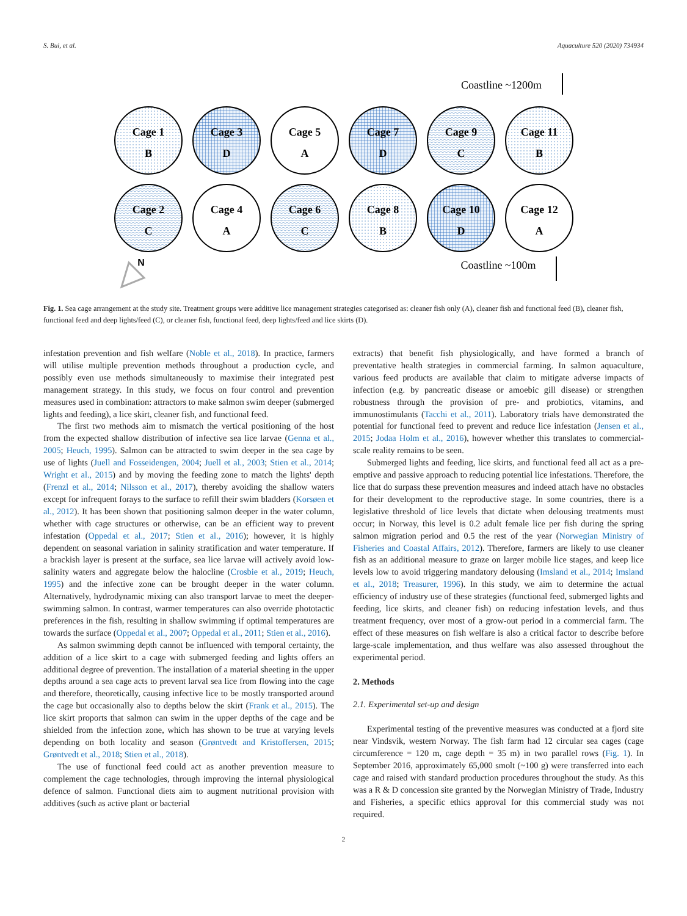S. Bui, et al. Aquaculture 520 (2020) 734934
Coastline ~1200m
Cage 1
B
Cage 3
D
Cage 5
A
Cage 7
D
Cage 9
C
Cage 11
B
Cage 2
C
Cage 4
A
Cage 6
C
Cage 8
B
Cage 10
D
Cage 12
A
N
Coastline ~100m
Fig. 1. Sea cage arrangement at the study site. Treatment groups were additive lice management strategies categorised as: cleaner fish only (A), cleaner fish and functional feed (B), cleaner fish, functional feed and deep lights/feed (C), or cleaner fish, functional feed, deep lights/feed and lice skirts (D).
infestation prevention and fish welfare (Noble et al., 2018). In practice, farmers will utilise multiple prevention methods throughout a production cycle, and possibly even use methods simultaneously to maximise their integrated pest management strategy. In this study, we focus on four control and prevention measures used in combination: attractors to make salmon swim deeper (submerged lights and feeding), a lice skirt, cleaner fish, and functional feed.
The first two methods aim to mismatch the vertical positioning of the host from the expected shallow distribution of infective sea lice larvae (Genna et al., 2005; Heuch, 1995). Salmon can be attracted to swim deeper in the sea cage by use of lights (Juell and Fosseidengen, 2004; Juell et al., 2003; Stien et al., 2014; Wright et al., 2015) and by moving the feeding zone to match the lights' depth (Frenzl et al., 2014; Nilsson et al., 2017), thereby avoiding the shallow waters except for infrequent forays to the surface to refill their swim bladders (Korsøen et al., 2012). It has been shown that positioning salmon deeper in the water column, whether with cage structures or otherwise, can be an efficient way to prevent infestation (Oppedal et al., 2017; Stien et al., 2016); however, it is highly dependent on seasonal variation in salinity stratification and water temperature. If a brackish layer is present at the surface, sea lice larvae will actively avoid low-salinity waters and aggregate below the halocline (Crosbie et al., 2019; Heuch, 1995) and the infective zone can be brought deeper in the water column. Alternatively, hydrodynamic mixing can also transport larvae to meet the deeper-swimming salmon. In contrast, warmer temperatures can also override phototactic preferences in the fish, resulting in shallow swimming if optimal temperatures are towards the surface (Oppedal et al., 2007; Oppedal et al., 2011; Stien et al., 2016).
As salmon swimming depth cannot be influenced with temporal certainty, the addition of a lice skirt to a cage with submerged feeding and lights offers an additional degree of prevention. The installation of a material sheeting in the upper depths around a sea cage acts to prevent larval sea lice from flowing into the cage and therefore, theoretically, causing infective lice to be mostly transported around the cage but occasionally also to depths below the skirt (Frank et al., 2015). The lice skirt proports that salmon can swim in the upper depths of the cage and be shielded from the infection zone, which has shown to be true at varying levels depending on both locality and season (Grøntvedt and Kristoffersen, 2015; Grøntvedt et al., 2018; Stien et al., 2018).
The use of functional feed could act as another prevention measure to complement the cage technologies, through improving the internal physiological defence of salmon. Functional diets aim to augment nutritional provision with additives (such as active plant or bacterial
extracts) that benefit fish physiologically, and have formed a branch of preventative health strategies in commercial farming. In salmon aquaculture, various feed products are available that claim to mitigate adverse impacts of infection (e.g. by pancreatic disease or amoebic gill disease) or strengthen robustness through the provision of pre- and probiotics, vitamins, and immunostimulants (Tacchi et al., 2011). Laboratory trials have demonstrated the potential for functional feed to prevent and reduce lice infestation (Jensen et al., 2015; Jodaa Holm et al., 2016), however whether this translates to commercial-scale reality remains to be seen.
Submerged lights and feeding, lice skirts, and functional feed all act as a pre-emptive and passive approach to reducing potential lice infestations. Therefore, the lice that do surpass these prevention measures and indeed attach have no obstacles for their development to the reproductive stage. In some countries, there is a legislative threshold of lice levels that dictate when delousing treatments must occur; in Norway, this level is 0.2 adult female lice per fish during the spring salmon migration period and 0.5 the rest of the year (Norwegian Ministry of Fisheries and Coastal Affairs, 2012). Therefore, farmers are likely to use cleaner fish as an additional measure to graze on larger mobile lice stages, and keep lice levels low to avoid triggering mandatory delousing (Imsland et al., 2014; Imsland et al., 2018; Treasurer, 1996). In this study, we aim to determine the actual efficiency of industry use of these strategies (functional feed, submerged lights and feeding, lice skirts, and cleaner fish) on reducing infestation levels, and thus treatment frequency, over most of a grow-out period in a commercial farm. The effect of these measures on fish welfare is also a critical factor to describe before large-scale implementation, and thus welfare was also assessed throughout the experimental period.
2. Methods
2.1. Experimental set-up and design
Experimental testing of the preventive measures was conducted at a fjord site near Vindsvik, western Norway. The fish farm had 12 circular sea cages (cage circumference = 120 m, cage depth = 35 m) in two parallel rows (Fig. 1). In September 2016, approximately 65,000 smolt (~100 g) were transferred into each cage and raised with standard production procedures throughout the study. As this was a R & D concession site granted by the Norwegian Ministry of Trade, Industry and Fisheries, a specific ethics approval for this commercial study was not required.
2